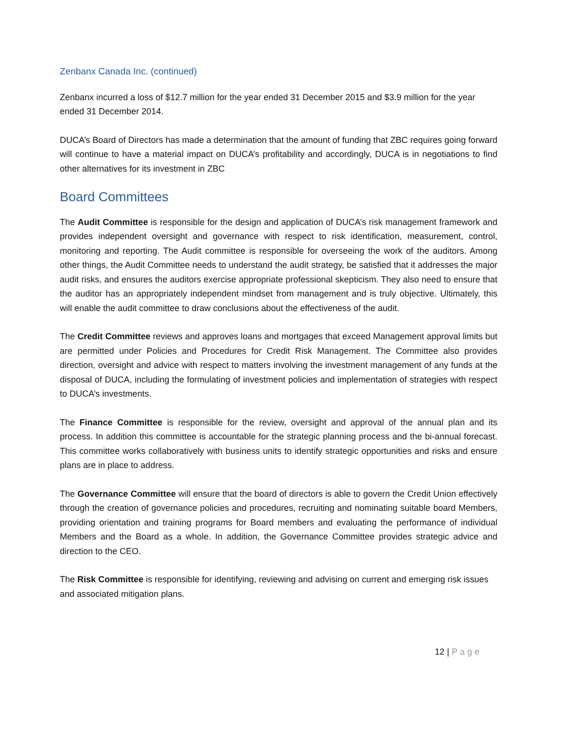Zenbanx Canada Inc. (continued)
Zenbanx incurred a loss of $12.7 million for the year ended 31 December 2015 and $3.9 million for the year ended 31 December 2014.
DUCA’s Board of Directors has made a determination that the amount of funding that ZBC requires going forward will continue to have a material impact on DUCA’s profitability and accordingly, DUCA is in negotiations to find other alternatives for its investment in ZBC
Board Committees
The Audit Committee is responsible for the design and application of DUCA’s risk management framework and provides independent oversight and governance with respect to risk identification, measurement, control, monitoring and reporting. The Audit committee is responsible for overseeing the work of the auditors. Among other things, the Audit Committee needs to understand the audit strategy, be satisfied that it addresses the major audit risks, and ensures the auditors exercise appropriate professional skepticism. They also need to ensure that the auditor has an appropriately independent mindset from management and is truly objective. Ultimately, this will enable the audit committee to draw conclusions about the effectiveness of the audit.
The Credit Committee reviews and approves loans and mortgages that exceed Management approval limits but are permitted under Policies and Procedures for Credit Risk Management. The Committee also provides direction, oversight and advice with respect to matters involving the investment management of any funds at the disposal of DUCA, including the formulating of investment policies and implementation of strategies with respect to DUCA’s investments.
The Finance Committee is responsible for the review, oversight and approval of the annual plan and its process. In addition this committee is accountable for the strategic planning process and the bi-annual forecast. This committee works collaboratively with business units to identify strategic opportunities and risks and ensure plans are in place to address.
The Governance Committee will ensure that the board of directors is able to govern the Credit Union effectively through the creation of governance policies and procedures, recruiting and nominating suitable board Members, providing orientation and training programs for Board members and evaluating the performance of individual Members and the Board as a whole. In addition, the Governance Committee provides strategic advice and direction to the CEO.
The Risk Committee is responsible for identifying, reviewing and advising on current and emerging risk issues and associated mitigation plans.
12 | Page